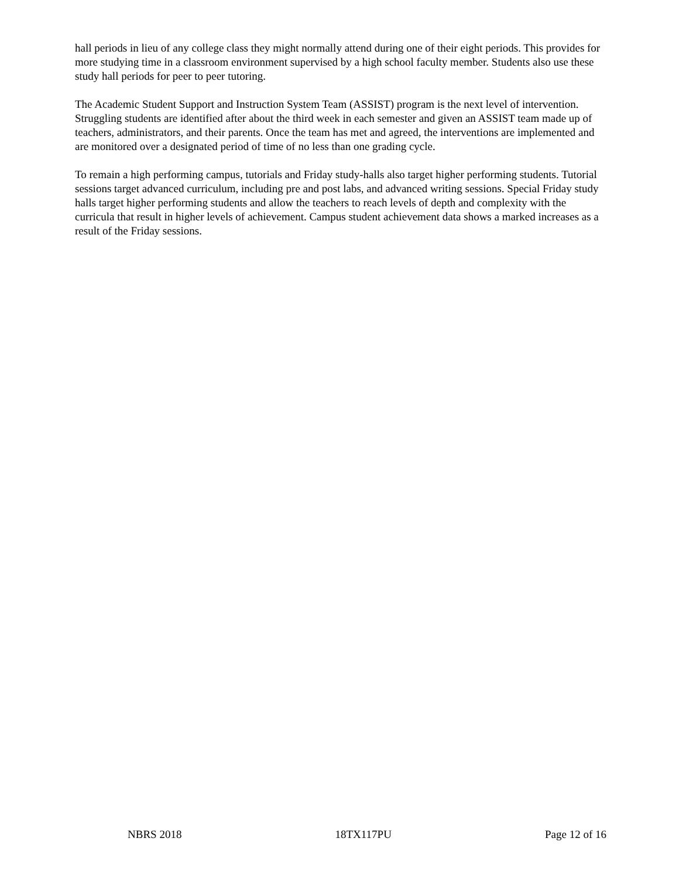hall periods in lieu of any college class they might normally attend during one of their eight periods. This provides for more studying time in a classroom environment supervised by a high school faculty member. Students also use these study hall periods for peer to peer tutoring.
The Academic Student Support and Instruction System Team (ASSIST) program is the next level of intervention. Struggling students are identified after about the third week in each semester and given an ASSIST team made up of teachers, administrators, and their parents. Once the team has met and agreed, the interventions are implemented and are monitored over a designated period of time of no less than one grading cycle.
To remain a high performing campus, tutorials and Friday study-halls also target higher performing students. Tutorial sessions target advanced curriculum, including pre and post labs, and advanced writing sessions. Special Friday study halls target higher performing students and allow the teachers to reach levels of depth and complexity with the curricula that result in higher levels of achievement. Campus student achievement data shows a marked increases as a result of the Friday sessions.
NBRS 2018 18TX117PU Page 12 of 16